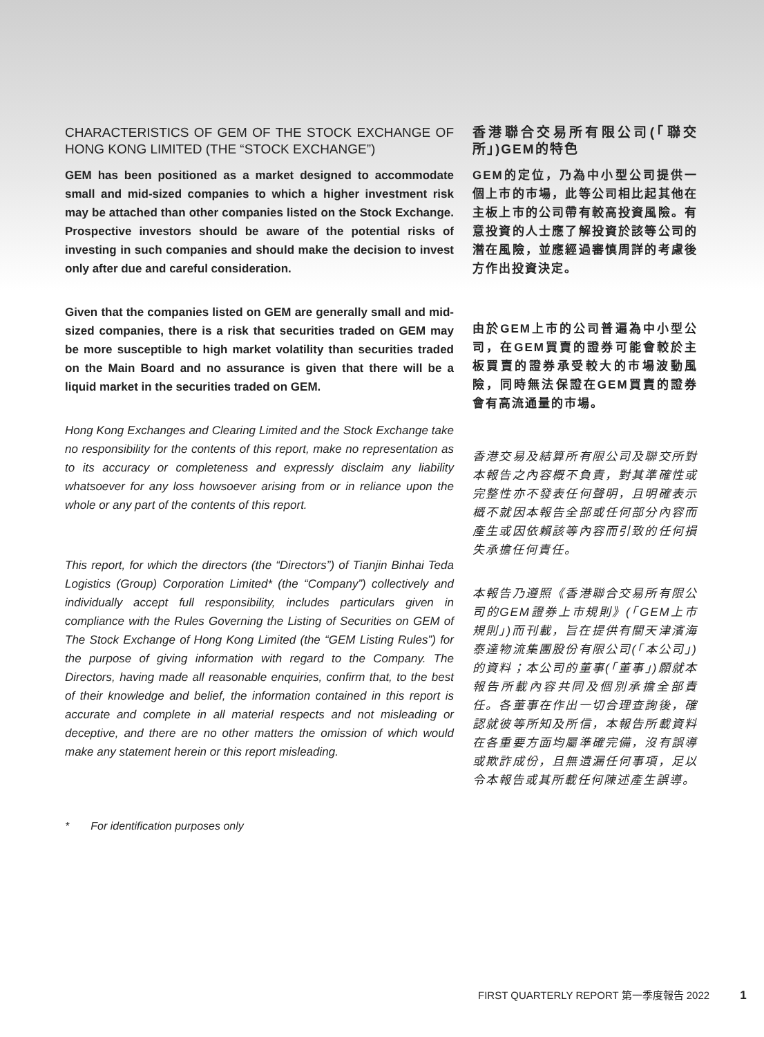CHARACTERISTICS OF GEM OF THE STOCK EXCHANGE OF HONG KONG LIMITED (THE “STOCK EXCHANGE”)
GEM has been positioned as a market designed to accommodate small and mid-sized companies to which a higher investment risk may be attached than other companies listed on the Stock Exchange. Prospective investors should be aware of the potential risks of investing in such companies and should make the decision to invest only after due and careful consideration.
Given that the companies listed on GEM are generally small and mid-sized companies, there is a risk that securities traded on GEM may be more susceptible to high market volatility than securities traded on the Main Board and no assurance is given that there will be a liquid market in the securities traded on GEM.
Hong Kong Exchanges and Clearing Limited and the Stock Exchange take no responsibility for the contents of this report, make no representation as to its accuracy or completeness and expressly disclaim any liability whatsoever for any loss howsoever arising from or in reliance upon the whole or any part of the contents of this report.
This report, for which the directors (the “Directors”) of Tianjin Binhai Teda Logistics (Group) Corporation Limited* (the “Company”) collectively and individually accept full responsibility, includes particulars given in compliance with the Rules Governing the Listing of Securities on GEM of The Stock Exchange of Hong Kong Limited (the “GEM Listing Rules”) for the purpose of giving information with regard to the Company. The Directors, having made all reasonable enquiries, confirm that, to the best of their knowledge and belief, the information contained in this report is accurate and complete in all material respects and not misleading or deceptive, and there are no other matters the omission of which would make any statement herein or this report misleading.
香港聯合交易所有限公司(「聯交所」)GEM的特色
GEM的定位，乃為中小型公司提供一個上市的市場，此等公司相比起其他在主板上市的公司帶有較高投資風險。有意投資的人士應了解投資於該等公司的潛在風險，並應經過審慎周詳的考慮後方作出投資決定。
由於GEM上市的公司普遍為中小型公司，在GEM買賣的證券可能會較於主板買賣的證券承受較大的市場波動風險，同時無法保證在GEM買賣的證券會有高流通量的市場。
香港交易及結算所有限公司及聯交所對本報告之內容概不負責，對其準確性或完整性亦不發表任何聲明，且明確表示概不就因本報告全部或任何部分內容而產生或因依賴該等內容而引致的任何損失承擔任何責任。
本報告乃遵照《香港聯合交易所有限公司的GEM證券上市規則》(「GEM上市規則」)而刊載，旨在提供有關天津濱海泰達物流集團股份有限公司(「本公司」)的資料；本公司的董事(「董事」)願就本報告所載內容共同及個別承擔全部責任。各董事在作出一切合理查詢後，確認就彼等所知及所信，本報告所載資料在各重要方面均屬準確完備，沒有誤導或欺詐成份，且無遺漏任何事項，足以令本報告或其所載任何陳述產生誤導。
* For identification purposes only
FIRST QUARTERLY REPORT 第一季度報告 2022 1